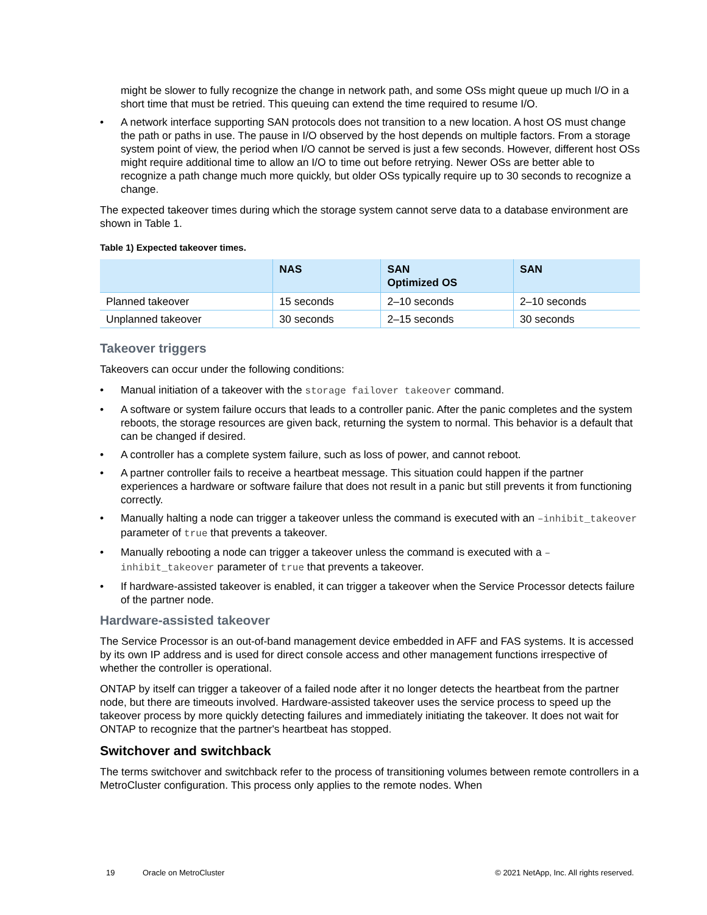might be slower to fully recognize the change in network path, and some OSs might queue up much I/O in a short time that must be retried. This queuing can extend the time required to resume I/O.
• A network interface supporting SAN protocols does not transition to a new location. A host OS must change the path or paths in use. The pause in I/O observed by the host depends on multiple factors. From a storage system point of view, the period when I/O cannot be served is just a few seconds. However, different host OSs might require additional time to allow an I/O to time out before retrying. Newer OSs are better able to recognize a path change much more quickly, but older OSs typically require up to 30 seconds to recognize a change.
The expected takeover times during which the storage system cannot serve data to a database environment are shown in Table 1.
Table 1) Expected takeover times.
| | NAS | SAN Optimized OS | SAN |
| --- | --- | --- | --- |
| Planned takeover | 15 seconds | 2–10 seconds | 2–10 seconds |
| Unplanned takeover | 30 seconds | 2–15 seconds | 30 seconds |
Takeover triggers
Takeovers can occur under the following conditions:
• Manual initiation of a takeover with the storage failover takeover command.
• A software or system failure occurs that leads to a controller panic. After the panic completes and the system reboots, the storage resources are given back, returning the system to normal. This behavior is a default that can be changed if desired.
• A controller has a complete system failure, such as loss of power, and cannot reboot.
• A partner controller fails to receive a heartbeat message. This situation could happen if the partner experiences a hardware or software failure that does not result in a panic but still prevents it from functioning correctly.
• Manually halting a node can trigger a takeover unless the command is executed with an –inhibit_takeover parameter of true that prevents a takeover.
• Manually rebooting a node can trigger a takeover unless the command is executed with a –inhibit_takeover parameter of true that prevents a takeover.
• If hardware-assisted takeover is enabled, it can trigger a takeover when the Service Processor detects failure of the partner node.
Hardware-assisted takeover
The Service Processor is an out-of-band management device embedded in AFF and FAS systems. It is accessed by its own IP address and is used for direct console access and other management functions irrespective of whether the controller is operational.
ONTAP by itself can trigger a takeover of a failed node after it no longer detects the heartbeat from the partner node, but there are timeouts involved. Hardware-assisted takeover uses the service process to speed up the takeover process by more quickly detecting failures and immediately initiating the takeover. It does not wait for ONTAP to recognize that the partner's heartbeat has stopped.
Switchover and switchback
The terms switchover and switchback refer to the process of transitioning volumes between remote controllers in a MetroCluster configuration. This process only applies to the remote nodes. When
19 Oracle on MetroCluster © 2021 NetApp, Inc. All rights reserved.